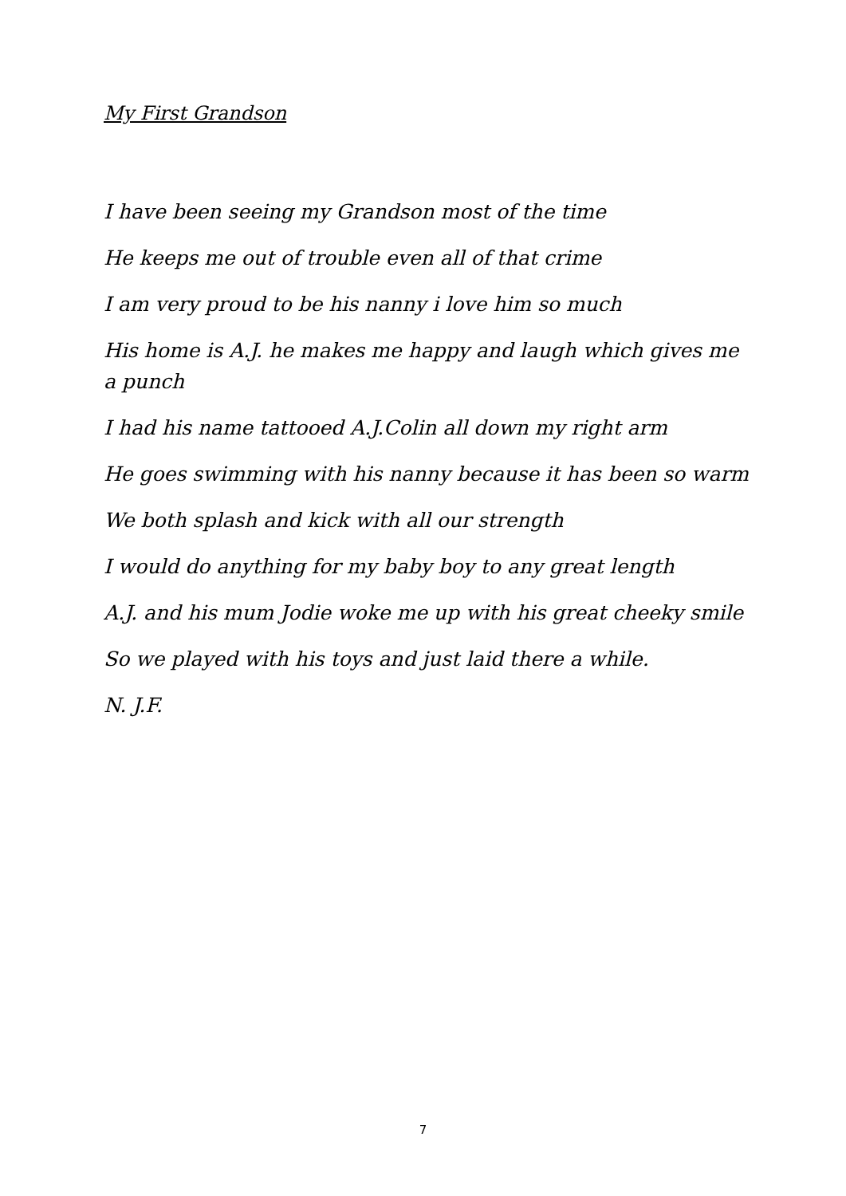My First Grandson
I have been seeing my Grandson most of the time
He keeps me out of trouble even all of that crime
I am very proud to be his nanny i love him so much
His home is A.J. he makes me happy and laugh which gives me a punch
I had his name tattooed A.J.Colin all down my right arm
He goes swimming with his nanny because it has been so warm
We both splash and kick with all our strength
I would do anything for my baby boy to any great length
A.J. and his mum Jodie woke me up with his great cheeky smile
So we played with his toys and just laid there a while.
N. J.F.
7